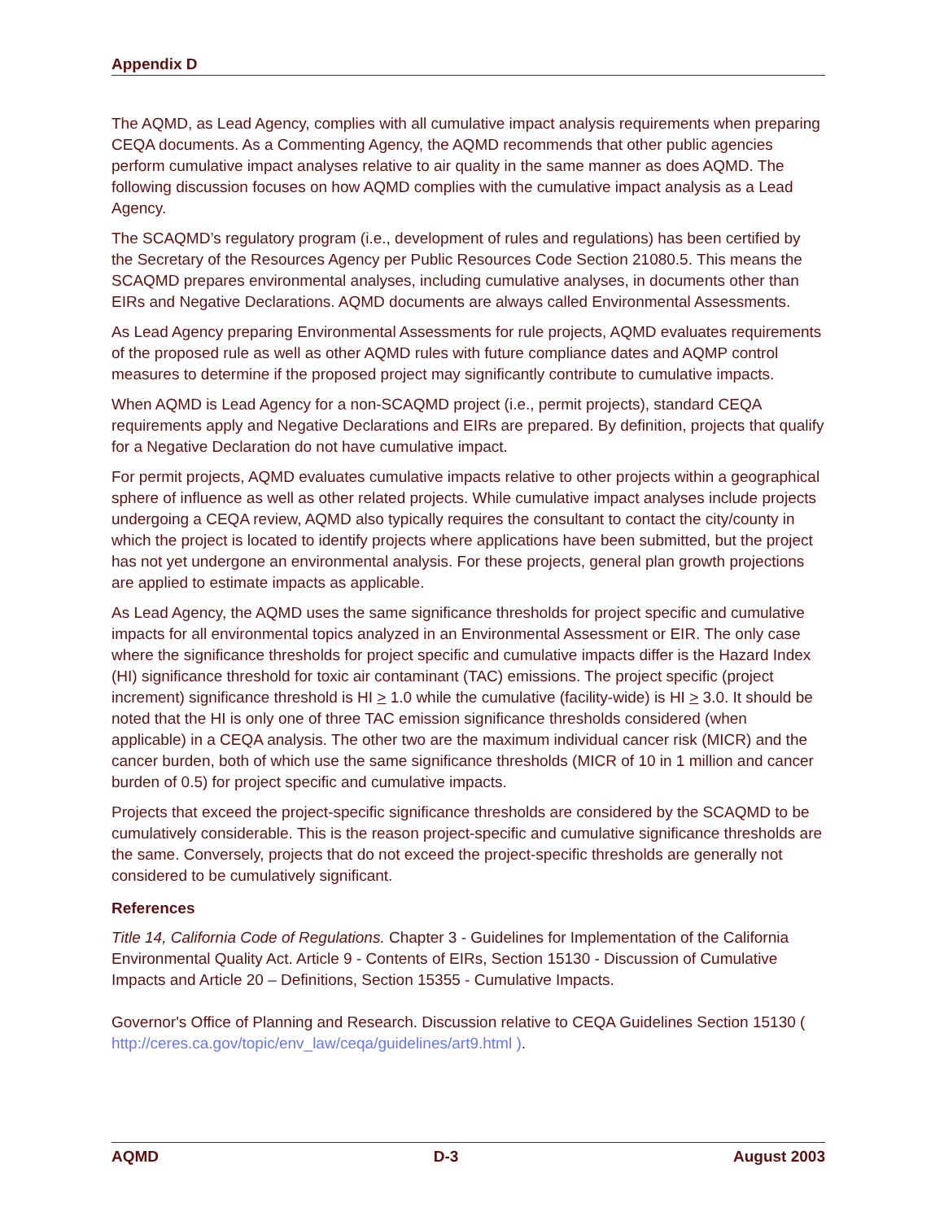Appendix D
The AQMD, as Lead Agency, complies with all cumulative impact analysis requirements when preparing CEQA documents. As a Commenting Agency, the AQMD recommends that other public agencies perform cumulative impact analyses relative to air quality in the same manner as does AQMD. The following discussion focuses on how AQMD complies with the cumulative impact analysis as a Lead Agency.
The SCAQMD’s regulatory program (i.e., development of rules and regulations) has been certified by the Secretary of the Resources Agency per Public Resources Code Section 21080.5. This means the SCAQMD prepares environmental analyses, including cumulative analyses, in documents other than EIRs and Negative Declarations. AQMD documents are always called Environmental Assessments.
As Lead Agency preparing Environmental Assessments for rule projects, AQMD evaluates requirements of the proposed rule as well as other AQMD rules with future compliance dates and AQMP control measures to determine if the proposed project may significantly contribute to cumulative impacts.
When AQMD is Lead Agency for a non-SCAQMD project (i.e., permit projects), standard CEQA requirements apply and Negative Declarations and EIRs are prepared. By definition, projects that qualify for a Negative Declaration do not have cumulative impact.
For permit projects, AQMD evaluates cumulative impacts relative to other projects within a geographical sphere of influence as well as other related projects. While cumulative impact analyses include projects undergoing a CEQA review, AQMD also typically requires the consultant to contact the city/county in which the project is located to identify projects where applications have been submitted, but the project has not yet undergone an environmental analysis. For these projects, general plan growth projections are applied to estimate impacts as applicable.
As Lead Agency, the AQMD uses the same significance thresholds for project specific and cumulative impacts for all environmental topics analyzed in an Environmental Assessment or EIR. The only case where the significance thresholds for project specific and cumulative impacts differ is the Hazard Index (HI) significance threshold for toxic air contaminant (TAC) emissions. The project specific (project increment) significance threshold is HI > 1.0 while the cumulative (facility-wide) is HI > 3.0. It should be noted that the HI is only one of three TAC emission significance thresholds considered (when applicable) in a CEQA analysis. The other two are the maximum individual cancer risk (MICR) and the cancer burden, both of which use the same significance thresholds (MICR of 10 in 1 million and cancer burden of 0.5) for project specific and cumulative impacts.
Projects that exceed the project-specific significance thresholds are considered by the SCAQMD to be cumulatively considerable. This is the reason project-specific and cumulative significance thresholds are the same. Conversely, projects that do not exceed the project-specific thresholds are generally not considered to be cumulatively significant.
References
Title 14, California Code of Regulations. Chapter 3 - Guidelines for Implementation of the California Environmental Quality Act. Article 9 - Contents of EIRs, Section 15130 - Discussion of Cumulative Impacts and Article 20 – Definitions, Section 15355 - Cumulative Impacts.
Governor's Office of Planning and Research. Discussion relative to CEQA Guidelines Section 15130 ( http://ceres.ca.gov/topic/env_law/ceqa/guidelines/art9.html ).
AQMD D-3 August 2003